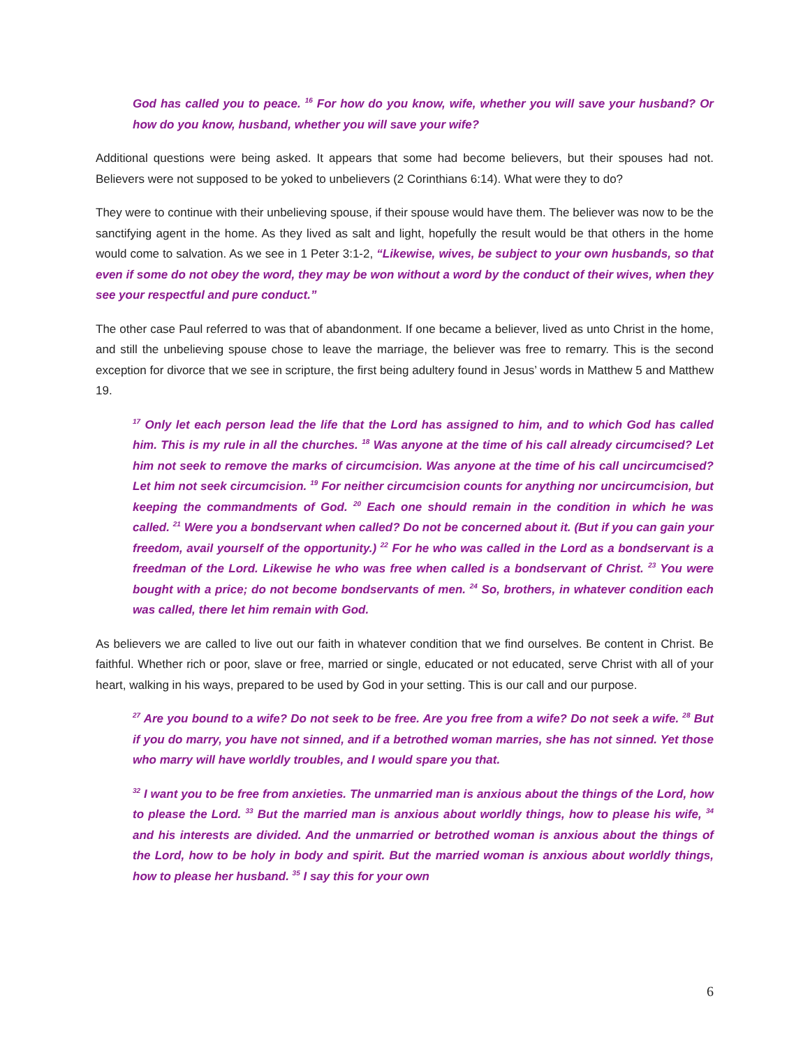God has called you to peace. <sup>16</sup> For how do you know, wife, whether you will save your husband? Or how do you know, husband, whether you will save your wife?
Additional questions were being asked. It appears that some had become believers, but their spouses had not. Believers were not supposed to be yoked to unbelievers (2 Corinthians 6:14). What were they to do?
They were to continue with their unbelieving spouse, if their spouse would have them. The believer was now to be the sanctifying agent in the home. As they lived as salt and light, hopefully the result would be that others in the home would come to salvation. As we see in 1 Peter 3:1-2, “Likewise, wives, be subject to your own husbands, so that even if some do not obey the word, they may be won without a word by the conduct of their wives, when they see your respectful and pure conduct.”
The other case Paul referred to was that of abandonment. If one became a believer, lived as unto Christ in the home, and still the unbelieving spouse chose to leave the marriage, the believer was free to remarry. This is the second exception for divorce that we see in scripture, the first being adultery found in Jesus’ words in Matthew 5 and Matthew 19.
<sup>17</sup> Only let each person lead the life that the Lord has assigned to him, and to which God has called him. This is my rule in all the churches. <sup>18</sup> Was anyone at the time of his call already circumcised? Let him not seek to remove the marks of circumcision. Was anyone at the time of his call uncircumcised? Let him not seek circumcision. <sup>19</sup> For neither circumcision counts for anything nor uncircumcision, but keeping the commandments of God. <sup>20</sup> Each one should remain in the condition in which he was called. <sup>21</sup> Were you a bondservant when called? Do not be concerned about it. (But if you can gain your freedom, avail yourself of the opportunity.) <sup>22</sup> For he who was called in the Lord as a bondservant is a freedman of the Lord. Likewise he who was free when called is a bondservant of Christ. <sup>23</sup> You were bought with a price; do not become bondservants of men. <sup>24</sup> So, brothers, in whatever condition each was called, there let him remain with God.
As believers we are called to live out our faith in whatever condition that we find ourselves. Be content in Christ. Be faithful. Whether rich or poor, slave or free, married or single, educated or not educated, serve Christ with all of your heart, walking in his ways, prepared to be used by God in your setting. This is our call and our purpose.
<sup>27</sup> Are you bound to a wife? Do not seek to be free. Are you free from a wife? Do not seek a wife. <sup>28</sup> But if you do marry, you have not sinned, and if a betrothed woman marries, she has not sinned. Yet those who marry will have worldly troubles, and I would spare you that.
<sup>32</sup> I want you to be free from anxieties. The unmarried man is anxious about the things of the Lord, how to please the Lord. <sup>33</sup> But the married man is anxious about worldly things, how to please his wife, <sup>34</sup> and his interests are divided. And the unmarried or betrothed woman is anxious about the things of the Lord, how to be holy in body and spirit. But the married woman is anxious about worldly things, how to please her husband. <sup>35</sup> I say this for your own
6